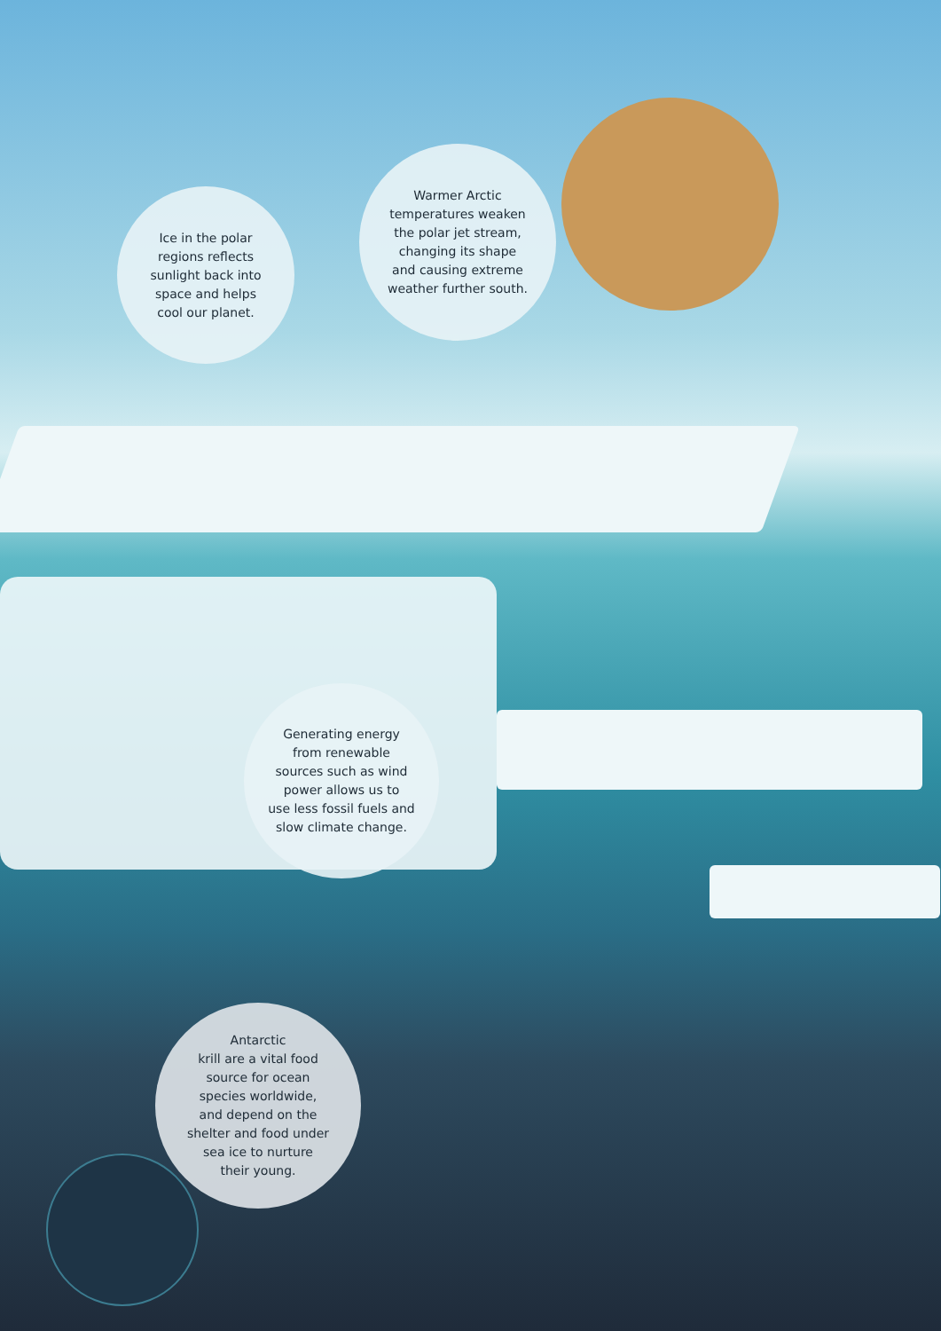Ice in the polar
regions reflects
sunlight back into
space and helps
cool our planet.
Warmer Arctic
temperatures weaken
the polar jet stream,
changing its shape
and causing extreme
weather further south.
Generating energy
from renewable
sources such as wind
power allows us to
use less fossil fuels and
slow climate change.
Antarctic
krill are a vital food
source for ocean
species worldwide,
and depend on the
shelter and food under
sea ice to nurture
their young.